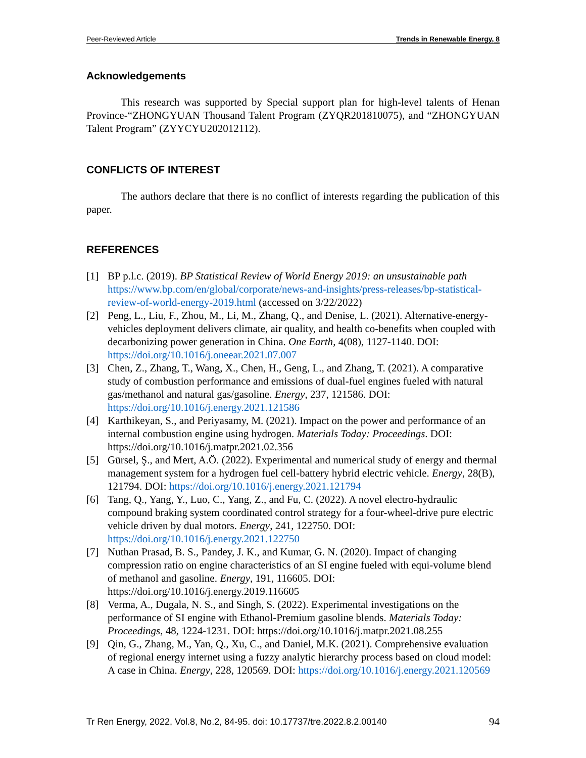Peer-Reviewed Article Trends in Renewable Energy, 8
Acknowledgements
This research was supported by Special support plan for high-level talents of Henan Province-“ZHONGYUAN Thousand Talent Program (ZYQR201810075), and “ZHONGYUAN Talent Program” (ZYYCYU202012112).
CONFLICTS OF INTEREST
The authors declare that there is no conflict of interests regarding the publication of this paper.
REFERENCES
[1] BP p.l.c. (2019). BP Statistical Review of World Energy 2019: an unsustainable path https://www.bp.com/en/global/corporate/news-and-insights/press-releases/bp-statistical-review-of-world-energy-2019.html (accessed on 3/22/2022)
[2] Peng, L., Liu, F., Zhou, M., Li, M., Zhang, Q., and Denise, L. (2021). Alternative-energy-vehicles deployment delivers climate, air quality, and health co-benefits when coupled with decarbonizing power generation in China. One Earth, 4(08), 1127-1140. DOI: https://doi.org/10.1016/j.oneear.2021.07.007
[3] Chen, Z., Zhang, T., Wang, X., Chen, H., Geng, L., and Zhang, T. (2021). A comparative study of combustion performance and emissions of dual-fuel engines fueled with natural gas/methanol and natural gas/gasoline. Energy, 237, 121586. DOI: https://doi.org/10.1016/j.energy.2021.121586
[4] Karthikeyan, S., and Periyasamy, M. (2021). Impact on the power and performance of an internal combustion engine using hydrogen. Materials Today: Proceedings. DOI: https://doi.org/10.1016/j.matpr.2021.02.356
[5] Gürsel, Ş., and Mert, A.Ö. (2022). Experimental and numerical study of energy and thermal management system for a hydrogen fuel cell-battery hybrid electric vehicle. Energy, 28(B), 121794. DOI: https://doi.org/10.1016/j.energy.2021.121794
[6] Tang, Q., Yang, Y., Luo, C., Yang, Z., and Fu, C. (2022). A novel electro-hydraulic compound braking system coordinated control strategy for a four-wheel-drive pure electric vehicle driven by dual motors. Energy, 241, 122750. DOI: https://doi.org/10.1016/j.energy.2021.122750
[7] Nuthan Prasad, B. S., Pandey, J. K., and Kumar, G. N. (2020). Impact of changing compression ratio on engine characteristics of an SI engine fueled with equi-volume blend of methanol and gasoline. Energy, 191, 116605. DOI: https://doi.org/10.1016/j.energy.2019.116605
[8] Verma, A., Dugala, N. S., and Singh, S. (2022). Experimental investigations on the performance of SI engine with Ethanol-Premium gasoline blends. Materials Today: Proceedings, 48, 1224-1231. DOI: https://doi.org/10.1016/j.matpr.2021.08.255
[9] Qin, G., Zhang, M., Yan, Q., Xu, C., and Daniel, M.K. (2021). Comprehensive evaluation of regional energy internet using a fuzzy analytic hierarchy process based on cloud model: A case in China. Energy, 228, 120569. DOI: https://doi.org/10.1016/j.energy.2021.120569
Tr Ren Energy, 2022, Vol.8, No.2, 84-95. doi: 10.17737/tre.2022.8.2.00140 94